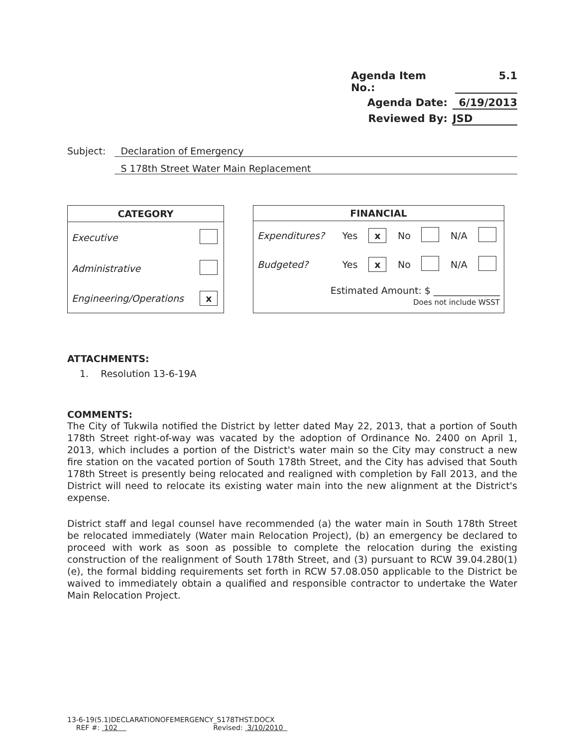Agenda Item No.: 5.1
Agenda Date: 6/19/2013
Reviewed By: JSD
Subject: Declaration of Emergency
S 178th Street Water Main Replacement
| CATEGORY | |
| --- | --- |
| Executive | |
| Administrative | |
| Engineering/Operations | x |
| FINANCIAL | | | | | | |
| --- | --- | --- | --- | --- | --- | --- |
| Expenditures? | Yes | x | No | | N/A | |
| Budgeted? | Yes | x | No | | N/A | |
| Estimated Amount: $ ______________ Does not include WSST | | | | | | |
ATTACHMENTS:
1. Resolution 13-6-19A
COMMENTS:
The City of Tukwila notified the District by letter dated May 22, 2013, that a portion of South 178th Street right-of-way was vacated by the adoption of Ordinance No. 2400 on April 1, 2013, which includes a portion of the District's water main so the City may construct a new fire station on the vacated portion of South 178th Street, and the City has advised that South 178th Street is presently being relocated and realigned with completion by Fall 2013, and the District will need to relocate its existing water main into the new alignment at the District's expense.
District staff and legal counsel have recommended (a) the water main in South 178th Street be relocated immediately (Water main Relocation Project), (b) an emergency be declared to proceed with work as soon as possible to complete the relocation during the existing construction of the realignment of South 178th Street, and (3) pursuant to RCW 39.04.280(1)(e), the formal bidding requirements set forth in RCW 57.08.050 applicable to the District be waived to immediately obtain a qualified and responsible contractor to undertake the Water Main Relocation Project.
13-6-19(5.1)DECLARATIONOFEMERGENCY_S178THST.DOCX
REF #: 102 Revised: 3/10/2010